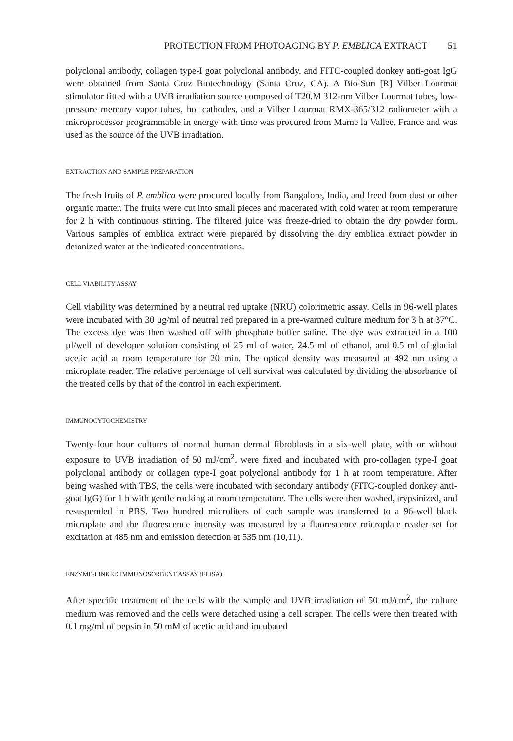PROTECTION FROM PHOTOAGING BY P. EMBLICA EXTRACT 51
polyclonal antibody, collagen type-I goat polyclonal antibody, and FITC-coupled donkey anti-goat IgG were obtained from Santa Cruz Biotechnology (Santa Cruz, CA). A Bio-Sun [R] Vilber Lourmat stimulator fitted with a UVB irradiation source composed of T20.M 312-nm Vilber Lourmat tubes, low-pressure mercury vapor tubes, hot cathodes, and a Vilber Lourmat RMX-365/312 radiometer with a microprocessor programmable in energy with time was procured from Marne la Vallee, France and was used as the source of the UVB irradiation.
EXTRACTION AND SAMPLE PREPARATION
The fresh fruits of P. emblica were procured locally from Bangalore, India, and freed from dust or other organic matter. The fruits were cut into small pieces and macerated with cold water at room temperature for 2 h with continuous stirring. The filtered juice was freeze-dried to obtain the dry powder form. Various samples of emblica extract were prepared by dissolving the dry emblica extract powder in deionized water at the indicated concentrations.
CELL VIABILITY ASSAY
Cell viability was determined by a neutral red uptake (NRU) colorimetric assay. Cells in 96-well plates were incubated with 30 μg/ml of neutral red prepared in a pre-warmed culture medium for 3 h at 37°C. The excess dye was then washed off with phosphate buffer saline. The dye was extracted in a 100 μl/well of developer solution consisting of 25 ml of water, 24.5 ml of ethanol, and 0.5 ml of glacial acetic acid at room temperature for 20 min. The optical density was measured at 492 nm using a microplate reader. The relative percentage of cell survival was calculated by dividing the absorbance of the treated cells by that of the control in each experiment.
IMMUNOCYTOCHEMISTRY
Twenty-four hour cultures of normal human dermal fibroblasts in a six-well plate, with or without exposure to UVB irradiation of 50 mJ/cm<sup>2</sup>, were fixed and incubated with pro-collagen type-I goat polyclonal antibody or collagen type-I goat polyclonal antibody for 1 h at room temperature. After being washed with TBS, the cells were incubated with secondary antibody (FITC-coupled donkey anti-goat IgG) for 1 h with gentle rocking at room temperature. The cells were then washed, trypsinized, and resuspended in PBS. Two hundred microliters of each sample was transferred to a 96-well black microplate and the fluorescence intensity was measured by a fluorescence microplate reader set for excitation at 485 nm and emission detection at 535 nm (10,11).
ENZYME-LINKED IMMUNOSORBENT ASSAY (ELISA)
After specific treatment of the cells with the sample and UVB irradiation of 50 mJ/cm<sup>2</sup>, the culture medium was removed and the cells were detached using a cell scraper. The cells were then treated with 0.1 mg/ml of pepsin in 50 mM of acetic acid and incubated